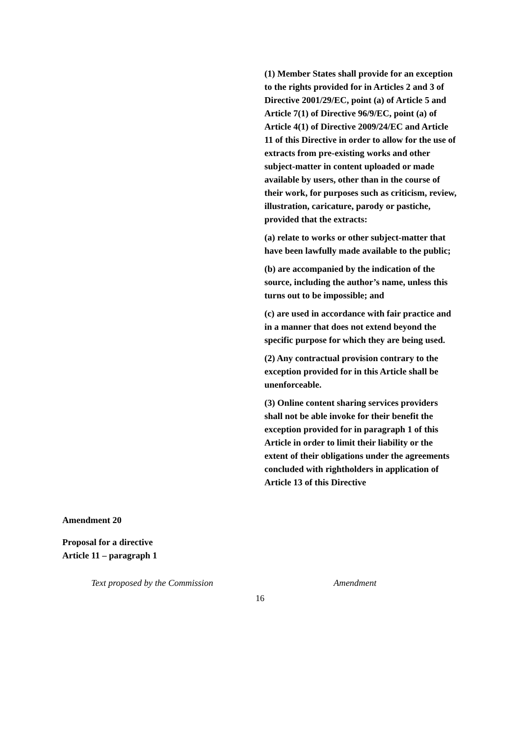(1) Member States shall provide for an exception to the rights provided for in Articles 2 and 3 of Directive 2001/29/EC, point (a) of Article 5 and Article 7(1) of Directive 96/9/EC, point (a) of Article 4(1) of Directive 2009/24/EC and Article 11 of this Directive in order to allow for the use of extracts from pre-existing works and other subject-matter in content uploaded or made available by users, other than in the course of their work, for purposes such as criticism, review, illustration, caricature, parody or pastiche, provided that the extracts:
(a) relate to works or other subject-matter that have been lawfully made available to the public;
(b) are accompanied by the indication of the source, including the author’s name, unless this turns out to be impossible; and
(c) are used in accordance with fair practice and in a manner that does not extend beyond the specific purpose for which they are being used.
(2) Any contractual provision contrary to the exception provided for in this Article shall be unenforceable.
(3) Online content sharing services providers shall not be able invoke for their benefit the exception provided for in paragraph 1 of this Article in order to limit their liability or the extent of their obligations under the agreements concluded with rightholders in application of Article 13 of this Directive
Amendment 20
Proposal for a directive
Article 11 – paragraph 1
| Text proposed by the Commission | Amendment |
16